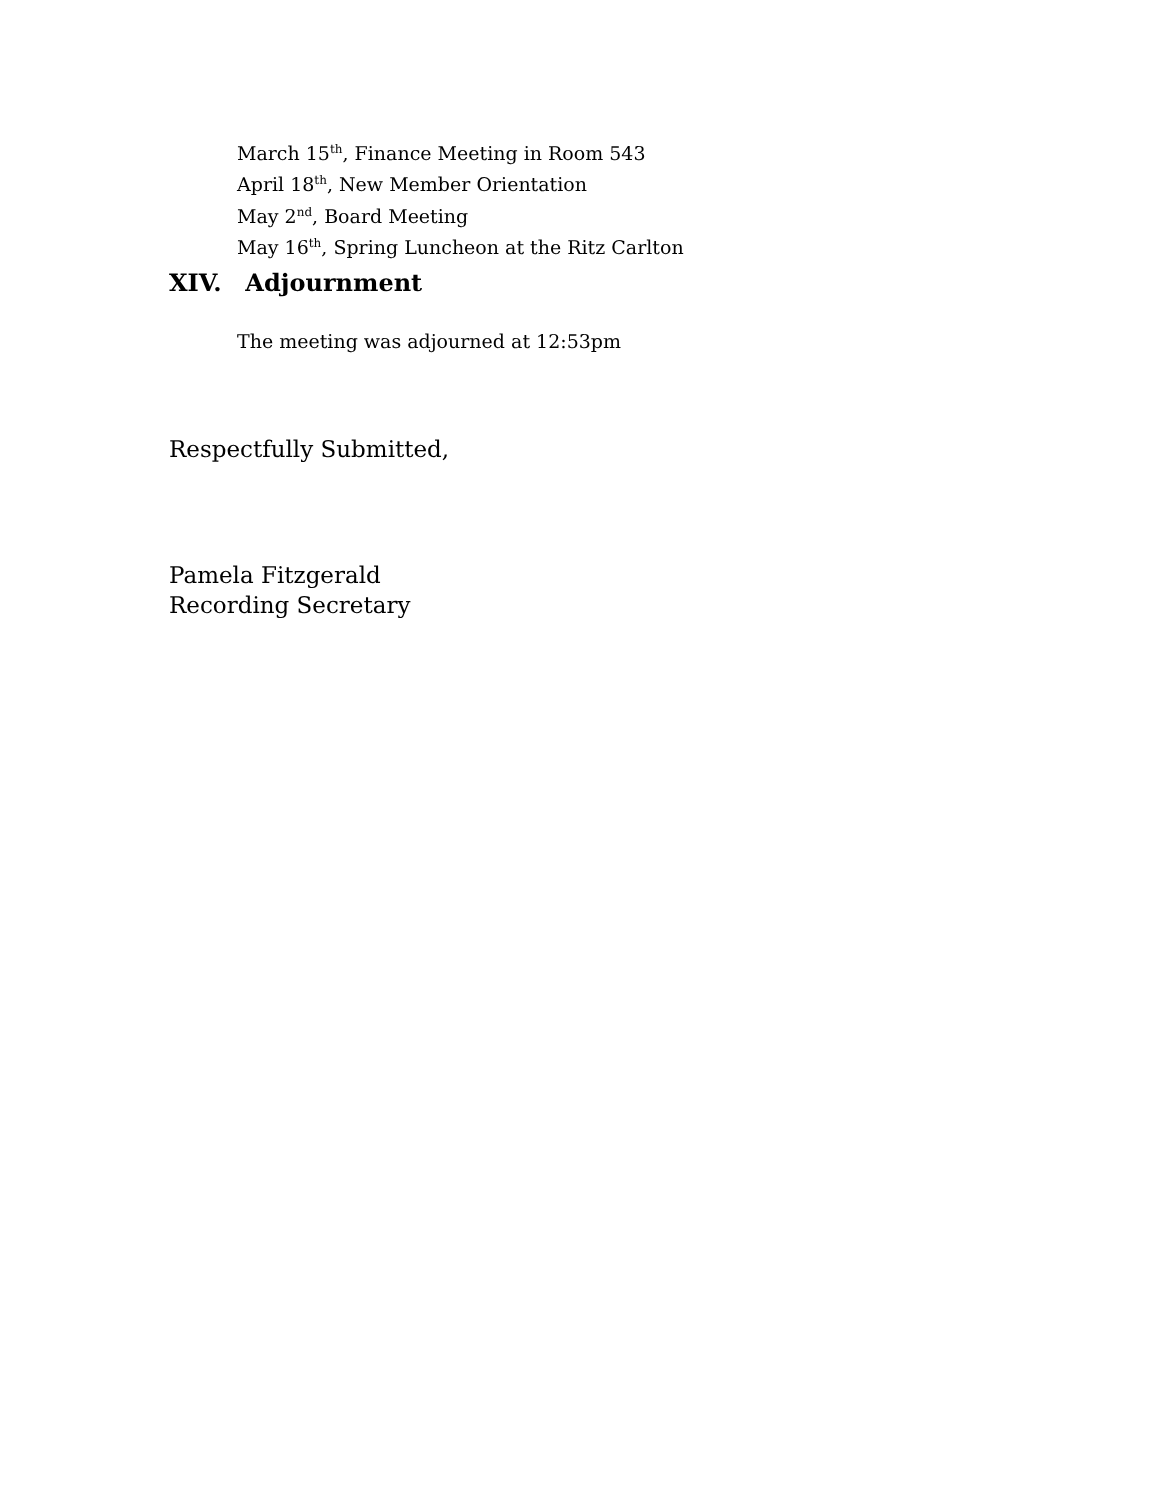March 15<sup>th</sup>, Finance Meeting in Room 543
April 18<sup>th</sup>, New Member Orientation
May 2<sup>nd</sup>, Board Meeting
May 16<sup>th</sup>, Spring Luncheon at the Ritz Carlton
XIV. Adjournment
The meeting was adjourned at 12:53pm
Respectfully Submitted,
Pamela Fitzgerald
Recording Secretary